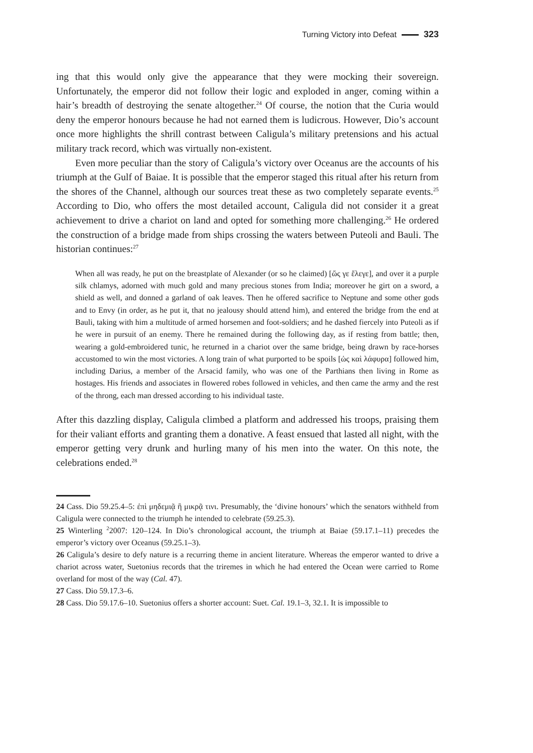Turning Victory into Defeat 323
ing that this would only give the appearance that they were mocking their sovereign. Unfortunately, the emperor did not follow their logic and exploded in anger, coming within a hair’s breadth of destroying the senate altogether.<sup>24</sup> Of course, the notion that the Curia would deny the emperor honours because he had not earned them is ludicrous. However, Dio’s account once more highlights the shrill contrast between Caligula’s military pretensions and his actual military track record, which was virtually non-existent.
Even more peculiar than the story of Caligula’s victory over Oceanus are the accounts of his triumph at the Gulf of Baiae. It is possible that the emperor staged this ritual after his return from the shores of the Channel, although our sources treat these as two completely separate events.<sup>25</sup> According to Dio, who offers the most detailed account, Caligula did not consider it a great achievement to drive a chariot on land and opted for something more challenging.<sup>26</sup> He ordered the construction of a bridge made from ships crossing the waters between Puteoli and Bauli. The historian continues:<sup>27</sup>
When all was ready, he put on the breastplate of Alexander (or so he claimed) [ὥς γε ἔλεγε], and over it a purple silk chlamys, adorned with much gold and many precious stones from India; moreover he girt on a sword, a shield as well, and donned a garland of oak leaves. Then he offered sacrifice to Neptune and some other gods and to Envy (in order, as he put it, that no jealousy should attend him), and entered the bridge from the end at Bauli, taking with him a multitude of armed horsemen and foot-soldiers; and he dashed fiercely into Puteoli as if he were in pursuit of an enemy. There he remained during the following day, as if resting from battle; then, wearing a gold-embroidered tunic, he returned in a chariot over the same bridge, being drawn by race-horses accustomed to win the most victories. A long train of what purported to be spoils [ὡς καὶ λάφυρα] followed him, including Darius, a member of the Arsacid family, who was one of the Parthians then living in Rome as hostages. His friends and associates in flowered robes followed in vehicles, and then came the army and the rest of the throng, each man dressed according to his individual taste.
After this dazzling display, Caligula climbed a platform and addressed his troops, praising them for their valiant efforts and granting them a donative. A feast ensued that lasted all night, with the emperor getting very drunk and hurling many of his men into the water. On this note, the celebrations ended.<sup>28</sup>
24 Cass. Dio 59.25.4–5: ἐπὶ μηδεμιᾷ ἢ μικρᾷ τινι. Presumably, the ‘divine honours’ which the senators withheld from Caligula were connected to the triumph he intended to celebrate (59.25.3).
25 Winterling <sup>2</sup>2007: 120–124. In Dio’s chronological account, the triumph at Baiae (59.17.1–11) precedes the emperor’s victory over Oceanus (59.25.1–3).
26 Caligula’s desire to defy nature is a recurring theme in ancient literature. Whereas the emperor wanted to drive a chariot across water, Suetonius records that the triremes in which he had entered the Ocean were carried to Rome overland for most of the way (Cal. 47).
27 Cass. Dio 59.17.3–6.
28 Cass. Dio 59.17.6–10. Suetonius offers a shorter account: Suet. Cal. 19.1–3, 32.1. It is impossible to